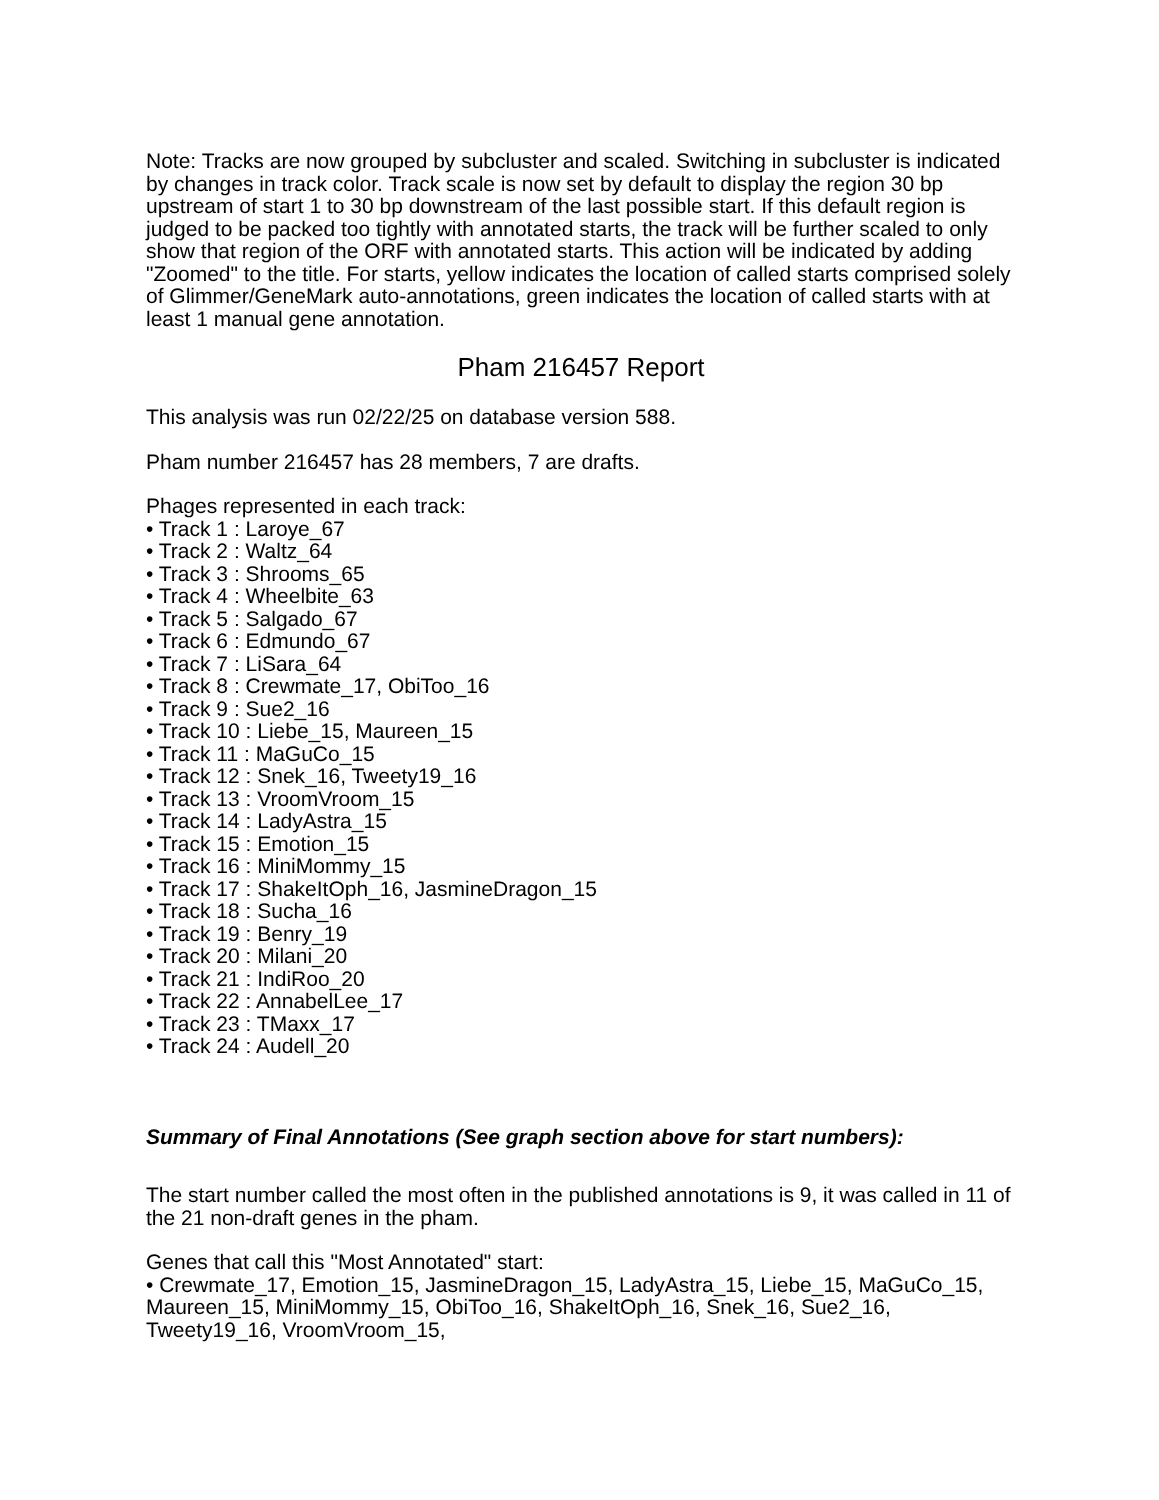Note: Tracks are now grouped by subcluster and scaled. Switching in subcluster is indicated by changes in track color. Track scale is now set by default to display the region 30 bp upstream of start 1 to 30 bp downstream of the last possible start. If this default region is judged to be packed too tightly with annotated starts, the track will be further scaled to only show that region of the ORF with annotated starts. This action will be indicated by adding "Zoomed" to the title. For starts, yellow indicates the location of called starts comprised solely of Glimmer/GeneMark auto-annotations, green indicates the location of called starts with at least 1 manual gene annotation.
Pham 216457 Report
This analysis was run 02/22/25 on database version 588.
Pham number 216457 has 28 members, 7 are drafts.
Phages represented in each track:
• Track 1 : Laroye_67
• Track 2 : Waltz_64
• Track 3 : Shrooms_65
• Track 4 : Wheelbite_63
• Track 5 : Salgado_67
• Track 6 : Edmundo_67
• Track 7 : LiSara_64
• Track 8 : Crewmate_17, ObiToo_16
• Track 9 : Sue2_16
• Track 10 : Liebe_15, Maureen_15
• Track 11 : MaGuCo_15
• Track 12 : Snek_16, Tweety19_16
• Track 13 : VroomVroom_15
• Track 14 : LadyAstra_15
• Track 15 : Emotion_15
• Track 16 : MiniMommy_15
• Track 17 : ShakeItOph_16, JasmineDragon_15
• Track 18 : Sucha_16
• Track 19 : Benry_19
• Track 20 : Milani_20
• Track 21 : IndiRoo_20
• Track 22 : AnnabelLee_17
• Track 23 : TMaxx_17
• Track 24 : Audell_20
Summary of Final Annotations (See graph section above for start numbers):
The start number called the most often in the published annotations is 9, it was called in 11 of the 21 non-draft genes in the pham.
Genes that call this "Most Annotated" start:
• Crewmate_17, Emotion_15, JasmineDragon_15, LadyAstra_15, Liebe_15, MaGuCo_15, Maureen_15, MiniMommy_15, ObiToo_16, ShakeItOph_16, Snek_16, Sue2_16, Tweety19_16, VroomVroom_15,